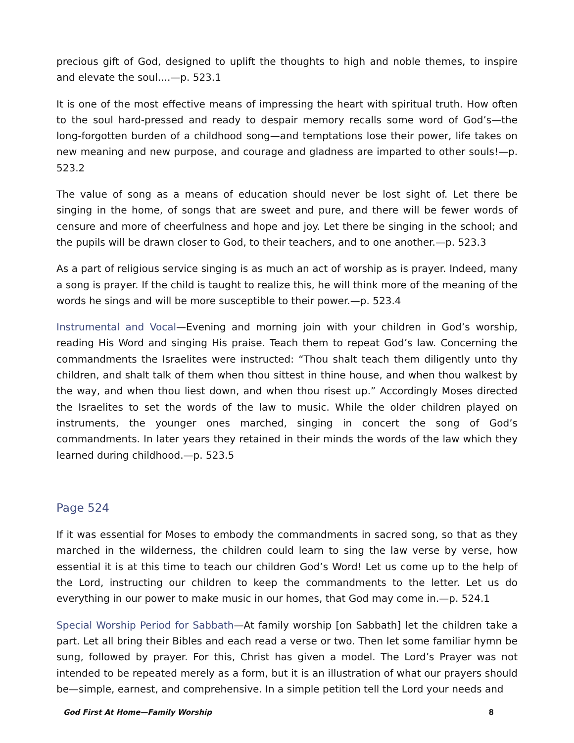precious gift of God, designed to uplift the thoughts to high and noble themes, to inspire and elevate the soul....—p. 523.1
It is one of the most effective means of impressing the heart with spiritual truth. How often to the soul hard-pressed and ready to despair memory recalls some word of God’s—the long-forgotten burden of a childhood song—and temptations lose their power, life takes on new meaning and new purpose, and courage and gladness are imparted to other souls!—p. 523.2
The value of song as a means of education should never be lost sight of. Let there be singing in the home, of songs that are sweet and pure, and there will be fewer words of censure and more of cheerfulness and hope and joy. Let there be singing in the school; and the pupils will be drawn closer to God, to their teachers, and to one another.—p. 523.3
As a part of religious service singing is as much an act of worship as is prayer. Indeed, many a song is prayer. If the child is taught to realize this, he will think more of the meaning of the words he sings and will be more susceptible to their power.—p. 523.4
Instrumental and Vocal—Evening and morning join with your children in God’s worship, reading His Word and singing His praise. Teach them to repeat God’s law. Concerning the commandments the Israelites were instructed: “Thou shalt teach them diligently unto thy children, and shalt talk of them when thou sittest in thine house, and when thou walkest by the way, and when thou liest down, and when thou risest up.” Accordingly Moses directed the Israelites to set the words of the law to music. While the older children played on instruments, the younger ones marched, singing in concert the song of God’s commandments. In later years they retained in their minds the words of the law which they learned during childhood.—p. 523.5
Page 524
If it was essential for Moses to embody the commandments in sacred song, so that as they marched in the wilderness, the children could learn to sing the law verse by verse, how essential it is at this time to teach our children God’s Word! Let us come up to the help of the Lord, instructing our children to keep the commandments to the letter. Let us do everything in our power to make music in our homes, that God may come in.—p. 524.1
Special Worship Period for Sabbath—At family worship [on Sabbath] let the children take a part. Let all bring their Bibles and each read a verse or two. Then let some familiar hymn be sung, followed by prayer. For this, Christ has given a model. The Lord’s Prayer was not intended to be repeated merely as a form, but it is an illustration of what our prayers should be—simple, earnest, and comprehensive. In a simple petition tell the Lord your needs and
God First At Home—Family Worship 8